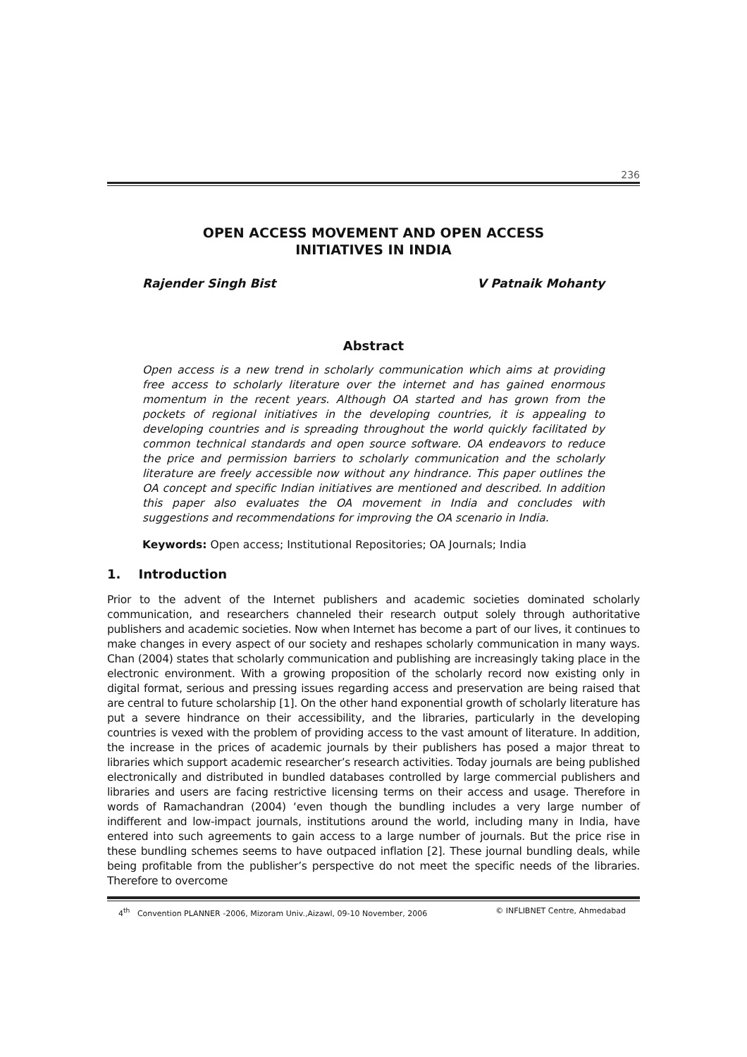236
OPEN ACCESS MOVEMENT AND OPEN ACCESS
INITIATIVES IN INDIA
Rajender Singh Bist V Patnaik Mohanty
Abstract
Open access is a new trend in scholarly communication which aims at providing free access to scholarly literature over the internet and has gained enormous momentum in the recent years. Although OA started and has grown from the pockets of regional initiatives in the developing countries, it is appealing to developing countries and is spreading throughout the world quickly facilitated by common technical standards and open source software. OA endeavors to reduce the price and permission barriers to scholarly communication and the scholarly literature are freely accessible now without any hindrance. This paper outlines the OA concept and specific Indian initiatives are mentioned and described. In addition this paper also evaluates the OA movement in India and concludes with suggestions and recommendations for improving the OA scenario in India.
Keywords: Open access; Institutional Repositories; OA Journals; India
1. Introduction
Prior to the advent of the Internet publishers and academic societies dominated scholarly communication, and researchers channeled their research output solely through authoritative publishers and academic societies. Now when Internet has become a part of our lives, it continues to make changes in every aspect of our society and reshapes scholarly communication in many ways. Chan (2004) states that scholarly communication and publishing are increasingly taking place in the electronic environment. With a growing proposition of the scholarly record now existing only in digital format, serious and pressing issues regarding access and preservation are being raised that are central to future scholarship [1]. On the other hand exponential growth of scholarly literature has put a severe hindrance on their accessibility, and the libraries, particularly in the developing countries is vexed with the problem of providing access to the vast amount of literature. In addition, the increase in the prices of academic journals by their publishers has posed a major threat to libraries which support academic researcher’s research activities. Today journals are being published electronically and distributed in bundled databases controlled by large commercial publishers and libraries and users are facing restrictive licensing terms on their access and usage. Therefore in words of Ramachandran (2004) ‘even though the bundling includes a very large number of indifferent and low-impact journals, institutions around the world, including many in India, have entered into such agreements to gain access to a large number of journals. But the price rise in these bundling schemes seems to have outpaced inflation [2]. These journal bundling deals, while being profitable from the publisher’s perspective do not meet the specific needs of the libraries. Therefore to overcome
4<sup>th</sup> Convention PLANNER -2006, Mizoram Univ.,Aizawl, 09-10 November, 2006 © INFLIBNET Centre, Ahmedabad